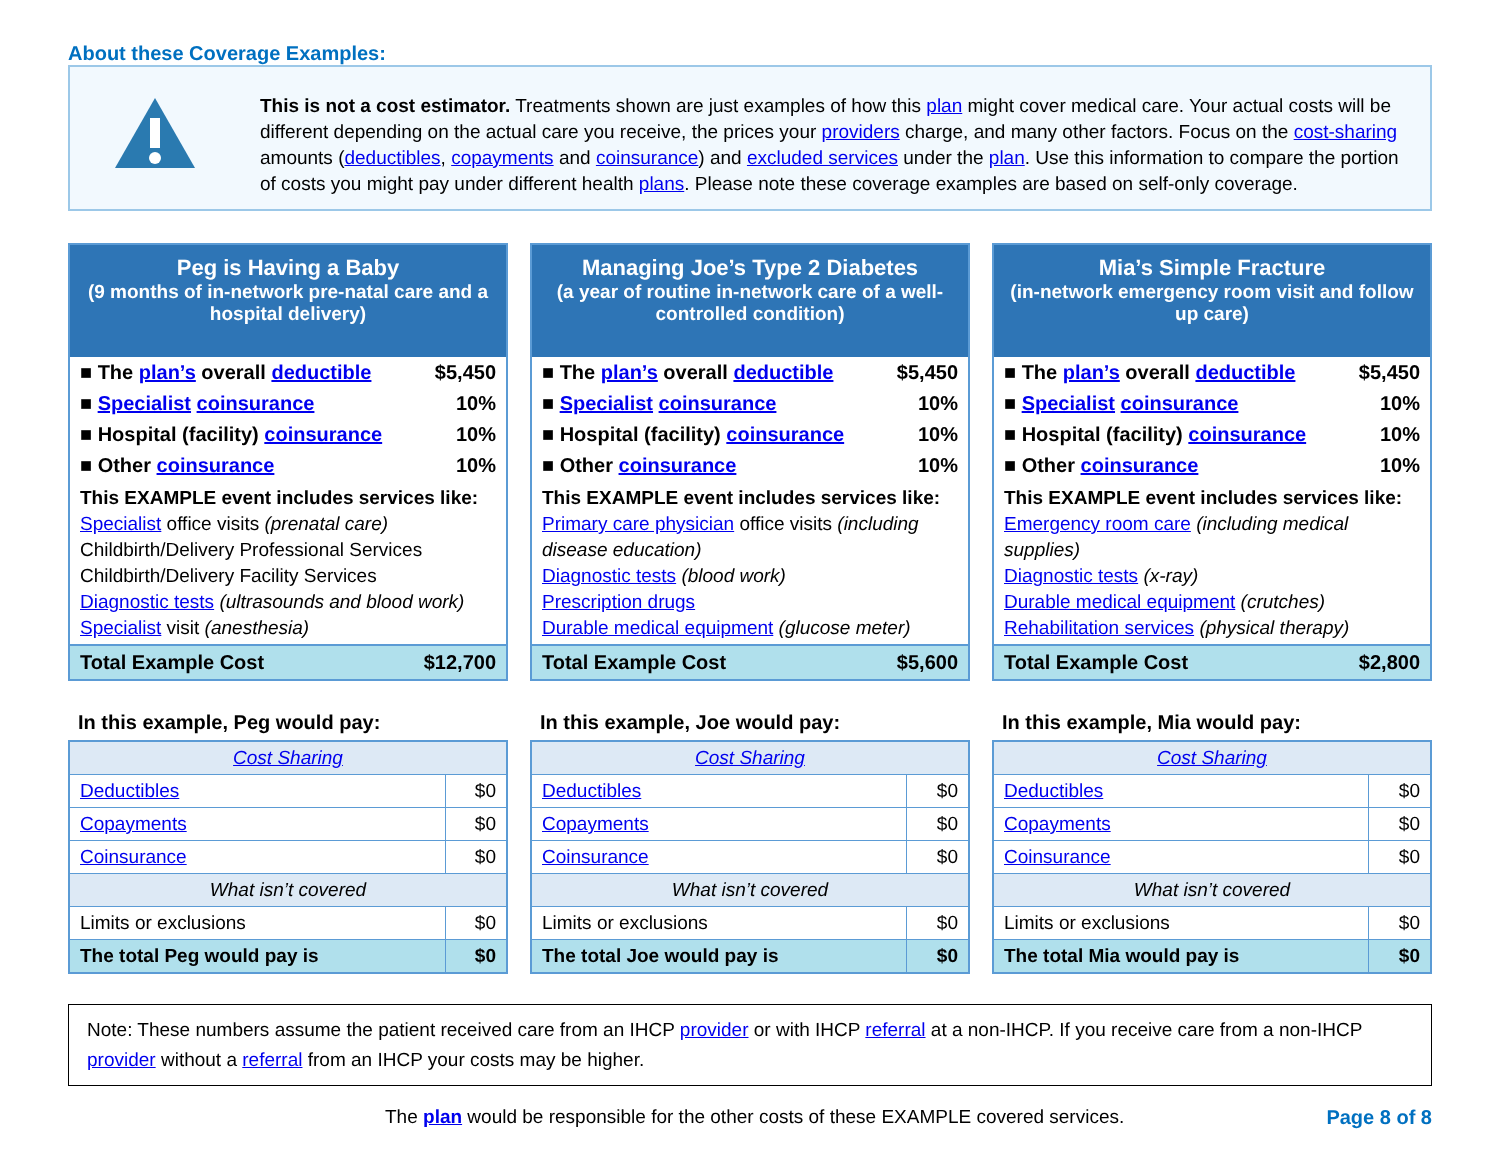About these Coverage Examples:
This is not a cost estimator. Treatments shown are just examples of how this plan might cover medical care. Your actual costs will be different depending on the actual care you receive, the prices your providers charge, and many other factors. Focus on the cost-sharing amounts (deductibles, copayments and coinsurance) and excluded services under the plan. Use this information to compare the portion of costs you might pay under different health plans. Please note these coverage examples are based on self-only coverage.
Peg is Having a Baby
(9 months of in-network pre-natal care and a hospital delivery)
| ■ The plan’s overall deductible | $5,450 |
| ■ Specialist coinsurance | 10% |
| ■ Hospital (facility) coinsurance | 10% |
| ■ Other coinsurance | 10% |
This EXAMPLE event includes services like:
Specialist office visits (prenatal care)
Childbirth/Delivery Professional Services
Childbirth/Delivery Facility Services
Diagnostic tests (ultrasounds and blood work)
Specialist visit (anesthesia)
| Total Example Cost | $12,700 |
In this example, Peg would pay:
| Cost Sharing | |
| --- | --- |
| Deductibles | $0 |
| Copayments | $0 |
| Coinsurance | $0 |
| What isn’t covered | |
| Limits or exclusions | $0 |
| The total Peg would pay is | $0 |
Managing Joe’s Type 2 Diabetes
(a year of routine in-network care of a well-controlled condition)
| ■ The plan’s overall deductible | $5,450 |
| ■ Specialist coinsurance | 10% |
| ■ Hospital (facility) coinsurance | 10% |
| ■ Other coinsurance | 10% |
This EXAMPLE event includes services like:
Primary care physician office visits (including disease education)
Diagnostic tests (blood work)
Prescription drugs
Durable medical equipment (glucose meter)
| Total Example Cost | $5,600 |
In this example, Joe would pay:
| Cost Sharing | |
| --- | --- |
| Deductibles | $0 |
| Copayments | $0 |
| Coinsurance | $0 |
| What isn’t covered | |
| Limits or exclusions | $0 |
| The total Joe would pay is | $0 |
Mia’s Simple Fracture
(in-network emergency room visit and follow up care)
| ■ The plan’s overall deductible | $5,450 |
| ■ Specialist coinsurance | 10% |
| ■ Hospital (facility) coinsurance | 10% |
| ■ Other coinsurance | 10% |
This EXAMPLE event includes services like:
Emergency room care (including medical supplies)
Diagnostic tests (x-ray)
Durable medical equipment (crutches)
Rehabilitation services (physical therapy)
| Total Example Cost | $2,800 |
In this example, Mia would pay:
| Cost Sharing | |
| --- | --- |
| Deductibles | $0 |
| Copayments | $0 |
| Coinsurance | $0 |
| What isn’t covered | |
| Limits or exclusions | $0 |
| The total Mia would pay is | $0 |
Note: These numbers assume the patient received care from an IHCP provider or with IHCP referral at a non-IHCP. If you receive care from a non-IHCP provider without a referral from an IHCP your costs may be higher.
The plan would be responsible for the other costs of these EXAMPLE covered services. Page 8 of 8